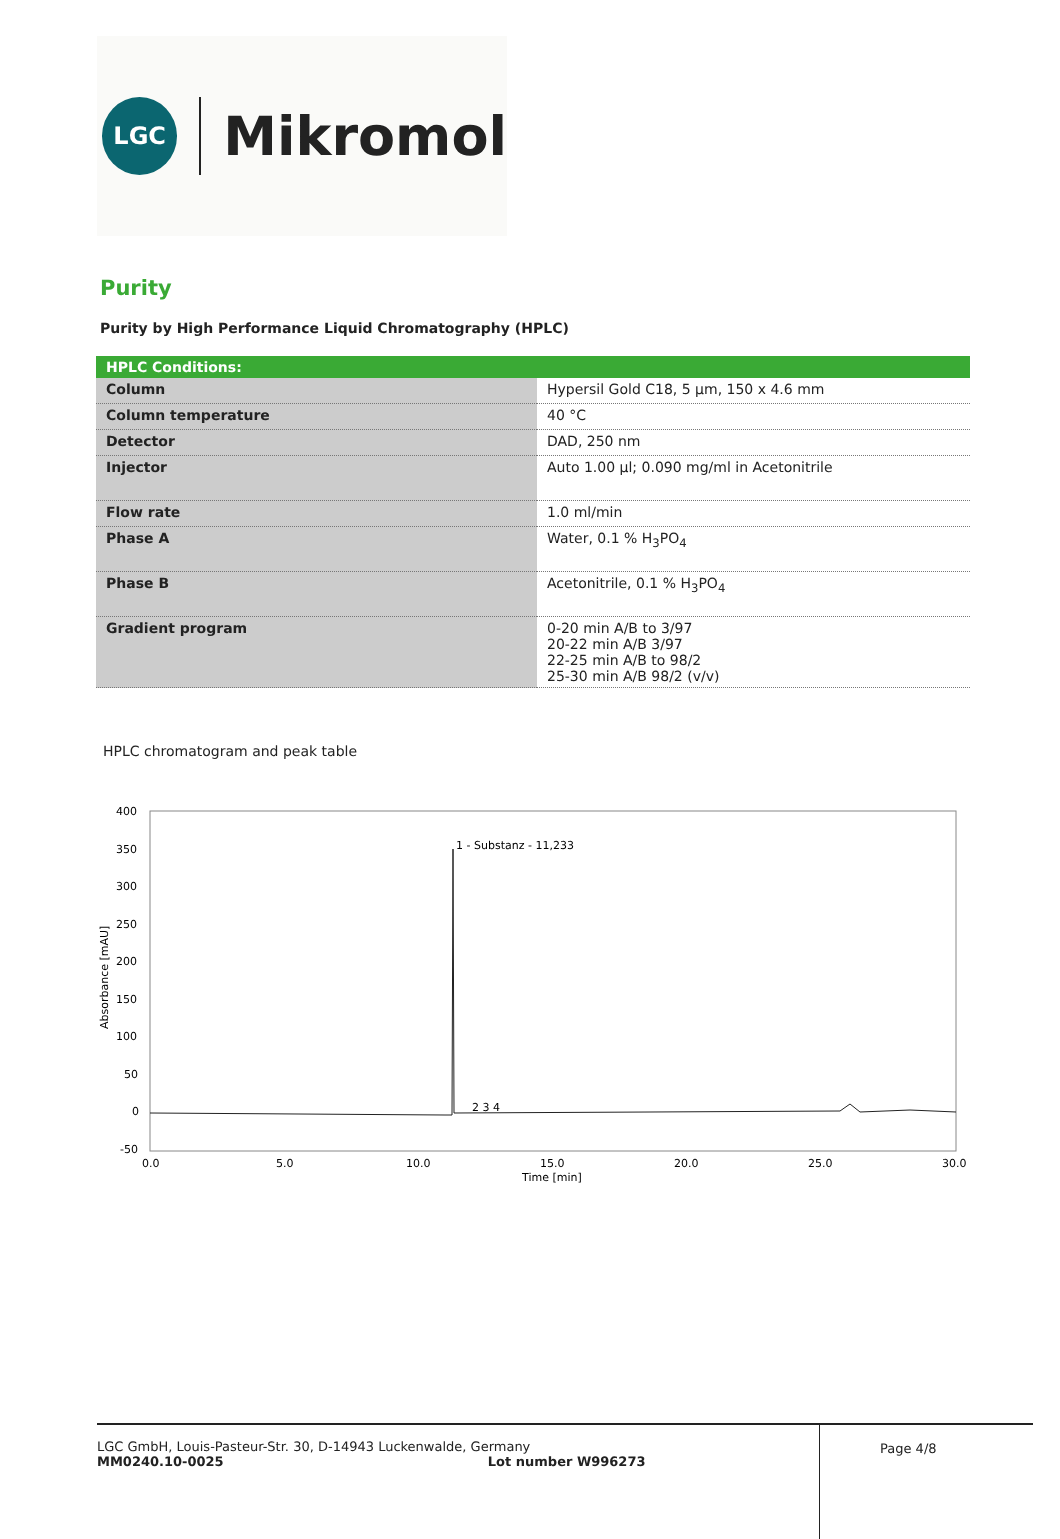LGC
Mikromol
Purity
Purity by High Performance Liquid Chromatography (HPLC)
| HPLC Conditions: | |
| --- | --- |
| Column | Hypersil Gold C18, 5 µm, 150 x 4.6 mm |
| Column temperature | 40 °C |
| Detector | DAD, 250 nm |
| Injector | Auto 1.00 µl; 0.090 mg/ml in Acetonitrile |
| Flow rate | 1.0 ml/min |
| Phase A | Water, 0.1 % H<sub>3</sub>PO<sub>4</sub> |
| Phase B | Acetonitrile, 0.1 % H<sub>3</sub>PO<sub>4</sub> |
| Gradient program | 0-20 min A/B to 3/97 20-22 min A/B 3/97 22-25 min A/B to 98/2 25-30 min A/B 98/2 (v/v) |
HPLC chromatogram and peak table
400
350
300
250
200
150
100
50
0
-50
Absorbance [mAU]
1 - Substanz - 11,233
2 3 4
0.0
5.0
10.0
15.0
20.0
25.0
30.0
Time [min]
LGC GmbH, Louis-Pasteur-Str. 30, D-14943 Luckenwalde, Germany
MM0240.10-0025 Lot number W996273
Page 4/8